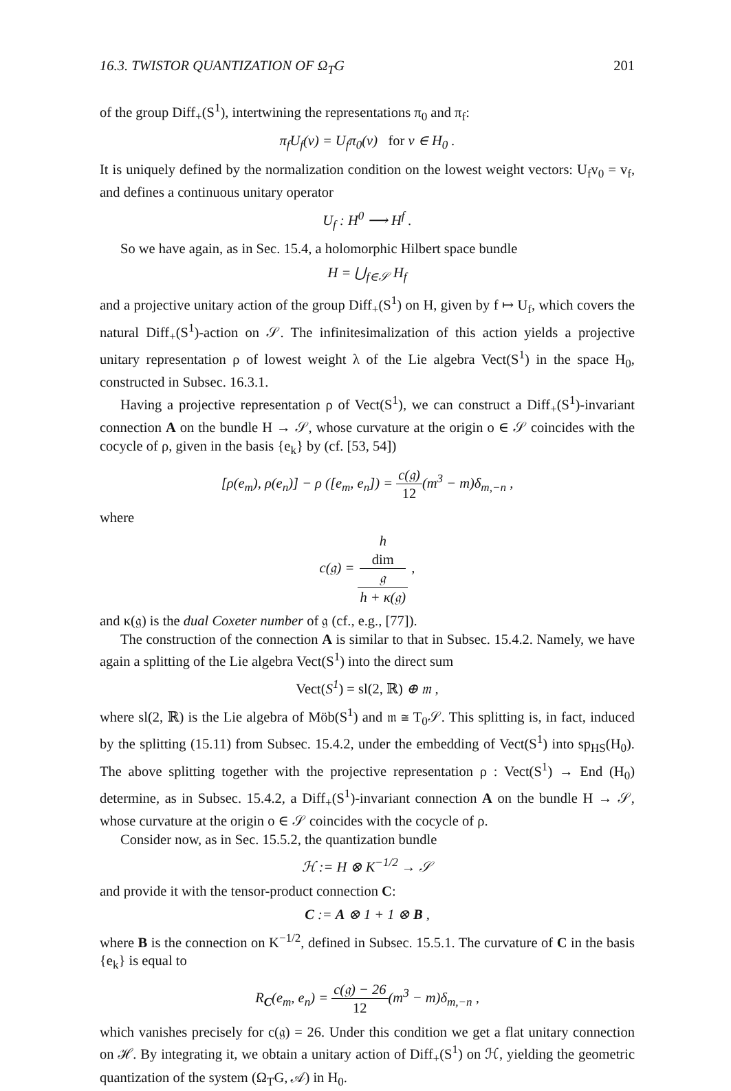16.3. TWISTOR QUANTIZATION OF Ω<sub>T</sub>G 201
of the group Diff<sub>+</sub>(S<sup>1</sup>), intertwining the representations π<sub>0</sub> and π<sub>f</sub>:
π<sub>f</sub>U<sub>f</sub>(v) = U<sub>f</sub>π<sub>0</sub>(v) for v ∈ H<sub>0</sub> .
It is uniquely defined by the normalization condition on the lowest weight vectors: U<sub>f</sub>v<sub>0</sub> = v<sub>f</sub>, and defines a continuous unitary operator
U<sub>f</sub> : H<sup>0</sup> ⟶ H<sup>f</sup> .
So we have again, as in Sec. 15.4, a holomorphic Hilbert space bundle
H = ⋃<sub>f∈𝒮</sub> H<sub>f</sub>
and a projective unitary action of the group Diff<sub>+</sub>(S<sup>1</sup>) on H, given by f ↦ U<sub>f</sub>, which covers the natural Diff<sub>+</sub>(S<sup>1</sup>)-action on 𝒮. The infinitesimalization of this action yields a projective unitary representation ρ of lowest weight λ of the Lie algebra Vect(S<sup>1</sup>) in the space H<sub>0</sub>, constructed in Subsec. 16.3.1.
Having a projective representation ρ of Vect(S<sup>1</sup>), we can construct a Diff<sub>+</sub>(S<sup>1</sup>)-invariant connection A on the bundle H → 𝒮, whose curvature at the origin o ∈ 𝒮 coincides with the cocycle of ρ, given in the basis {e<sub>k</sub>} by (cf. [53, 54])
[ρ(e<sub>m</sub>), ρ(e<sub>n</sub>)] − ρ ([e<sub>m</sub>, e<sub>n</sub>]) = c(𝔤) 12(m<sup>3</sup> − m)δ<sub>m,−n</sub> ,
where
c(𝔤) = h
dim
𝔤 h + κ(𝔤) ,
and κ(𝔤) is the dual Coxeter number of 𝔤 (cf., e.g., [77]).
The construction of the connection A is similar to that in Subsec. 15.4.2. Namely, we have again a splitting of the Lie algebra Vect(S<sup>1</sup>) into the direct sum
Vect(S<sup>1</sup>) = sl(2, ℝ) ⊕ 𝔪 ,
where sl(2, ℝ) is the Lie algebra of Möb(S<sup>1</sup>) and 𝔪 ≅ T<sub>0</sub>𝒮. This splitting is, in fact, induced by the splitting (15.11) from Subsec. 15.4.2, under the embedding of Vect(S<sup>1</sup>) into sp<sub>HS</sub>(H<sub>0</sub>). The above splitting together with the projective representation ρ : Vect(S<sup>1</sup>) → End (H<sub>0</sub>) determine, as in Subsec. 15.4.2, a Diff<sub>+</sub>(S<sup>1</sup>)-invariant connection A on the bundle H → 𝒮, whose curvature at the origin o ∈ 𝒮 coincides with the cocycle of ρ.
Consider now, as in Sec. 15.5.2, the quantization bundle
ℋ := H ⊗ K<sup>−1/2</sup> → 𝒮
and provide it with the tensor-product connection C:
C := A ⊗ 1 + 1 ⊗ B ,
where B is the connection on K<sup>−1/2</sup>, defined in Subsec. 15.5.1. The curvature of C in the basis {e<sub>k</sub>} is equal to
R<sub>C</sub>(e<sub>m</sub>, e<sub>n</sub>) = c(𝔤) − 26 12(m<sup>3</sup> − m)δ<sub>m,−n</sub> ,
which vanishes precisely for c(𝔤) = 26. Under this condition we get a flat unitary connection on ℋ. By integrating it, we obtain a unitary action of Diff<sub>+</sub>(S<sup>1</sup>) on ℋ, yielding the geometric quantization of the system (Ω<sub>T</sub>G, 𝒜) in H<sub>0</sub>.